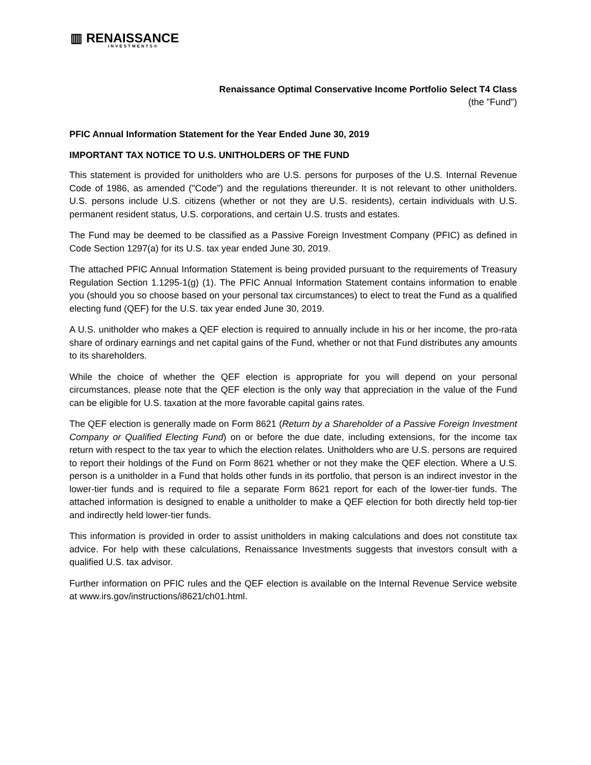▥ RENAISSANCE
INVESTMENTS®
Renaissance Optimal Conservative Income Portfolio Select T4 Class
(the "Fund")
PFIC Annual Information Statement for the Year Ended June 30, 2019
IMPORTANT TAX NOTICE TO U.S. UNITHOLDERS OF THE FUND
This statement is provided for unitholders who are U.S. persons for purposes of the U.S. Internal Revenue Code of 1986, as amended ("Code”) and the regulations thereunder. It is not relevant to other unitholders. U.S. persons include U.S. citizens (whether or not they are U.S. residents), certain individuals with U.S. permanent resident status, U.S. corporations, and certain U.S. trusts and estates.
The Fund may be deemed to be classified as a Passive Foreign Investment Company (PFIC) as defined in Code Section 1297(a) for its U.S. tax year ended June 30, 2019.
The attached PFIC Annual Information Statement is being provided pursuant to the requirements of Treasury Regulation Section 1.1295-1(g) (1). The PFIC Annual Information Statement contains information to enable you (should you so choose based on your personal tax circumstances) to elect to treat the Fund as a qualified electing fund (QEF) for the U.S. tax year ended June 30, 2019.
A U.S. unitholder who makes a QEF election is required to annually include in his or her income, the pro-rata share of ordinary earnings and net capital gains of the Fund, whether or not that Fund distributes any amounts to its shareholders.
While the choice of whether the QEF election is appropriate for you will depend on your personal circumstances, please note that the QEF election is the only way that appreciation in the value of the Fund can be eligible for U.S. taxation at the more favorable capital gains rates.
The QEF election is generally made on Form 8621 (Return by a Shareholder of a Passive Foreign Investment Company or Qualified Electing Fund) on or before the due date, including extensions, for the income tax return with respect to the tax year to which the election relates. Unitholders who are U.S. persons are required to report their holdings of the Fund on Form 8621 whether or not they make the QEF election. Where a U.S. person is a unitholder in a Fund that holds other funds in its portfolio, that person is an indirect investor in the lower-tier funds and is required to file a separate Form 8621 report for each of the lower-tier funds. The attached information is designed to enable a unitholder to make a QEF election for both directly held top-tier and indirectly held lower-tier funds.
This information is provided in order to assist unitholders in making calculations and does not constitute tax advice. For help with these calculations, Renaissance Investments suggests that investors consult with a qualified U.S. tax advisor.
Further information on PFIC rules and the QEF election is available on the Internal Revenue Service website at www.irs.gov/instructions/i8621/ch01.html.